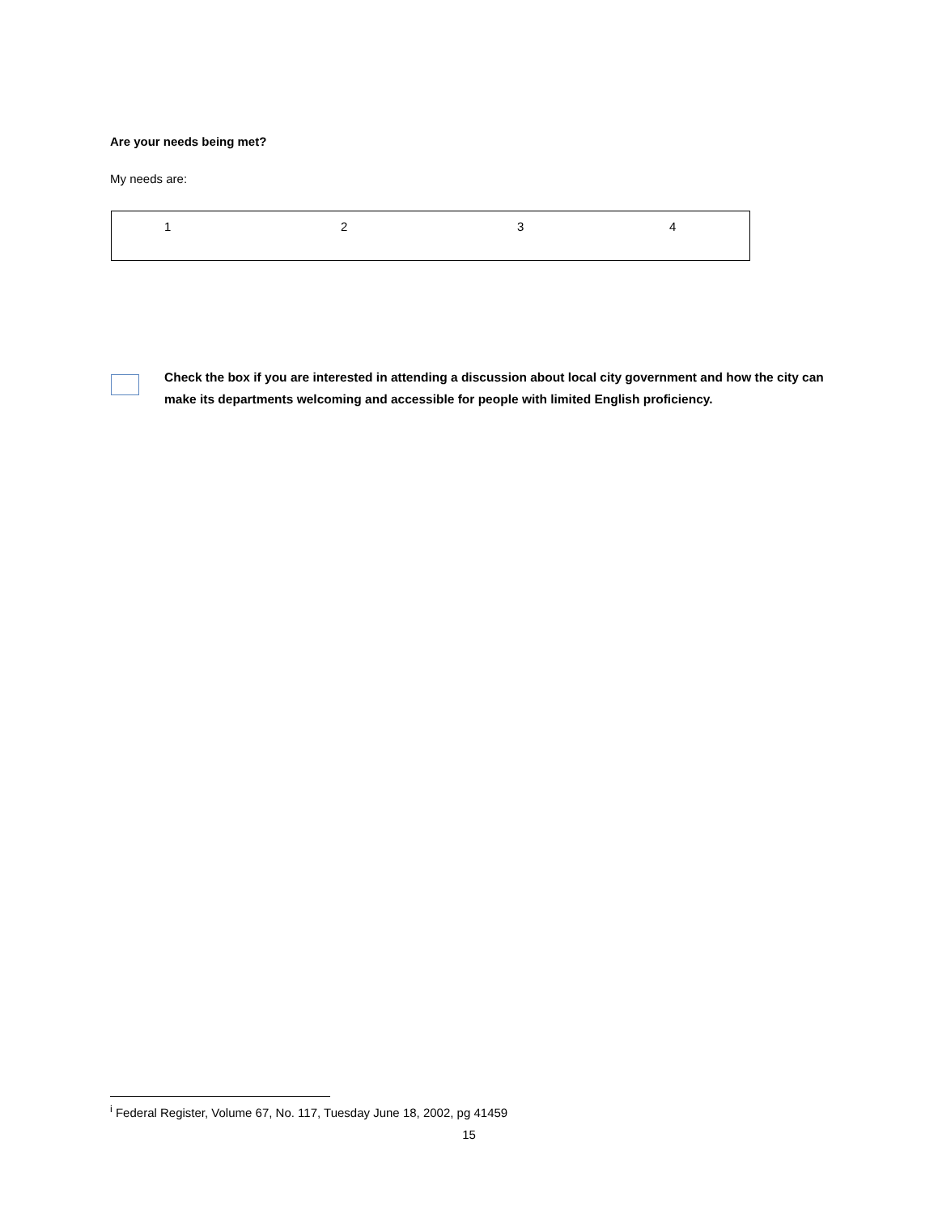Are your needs being met?
My needs are:
1 2 3 4
Check the box if you are interested in attending a discussion about local city government and how the city can make its departments welcoming and accessible for people with limited English proficiency.
<sup>i</sup> Federal Register, Volume 67, No. 117, Tuesday June 18, 2002, pg 41459
15